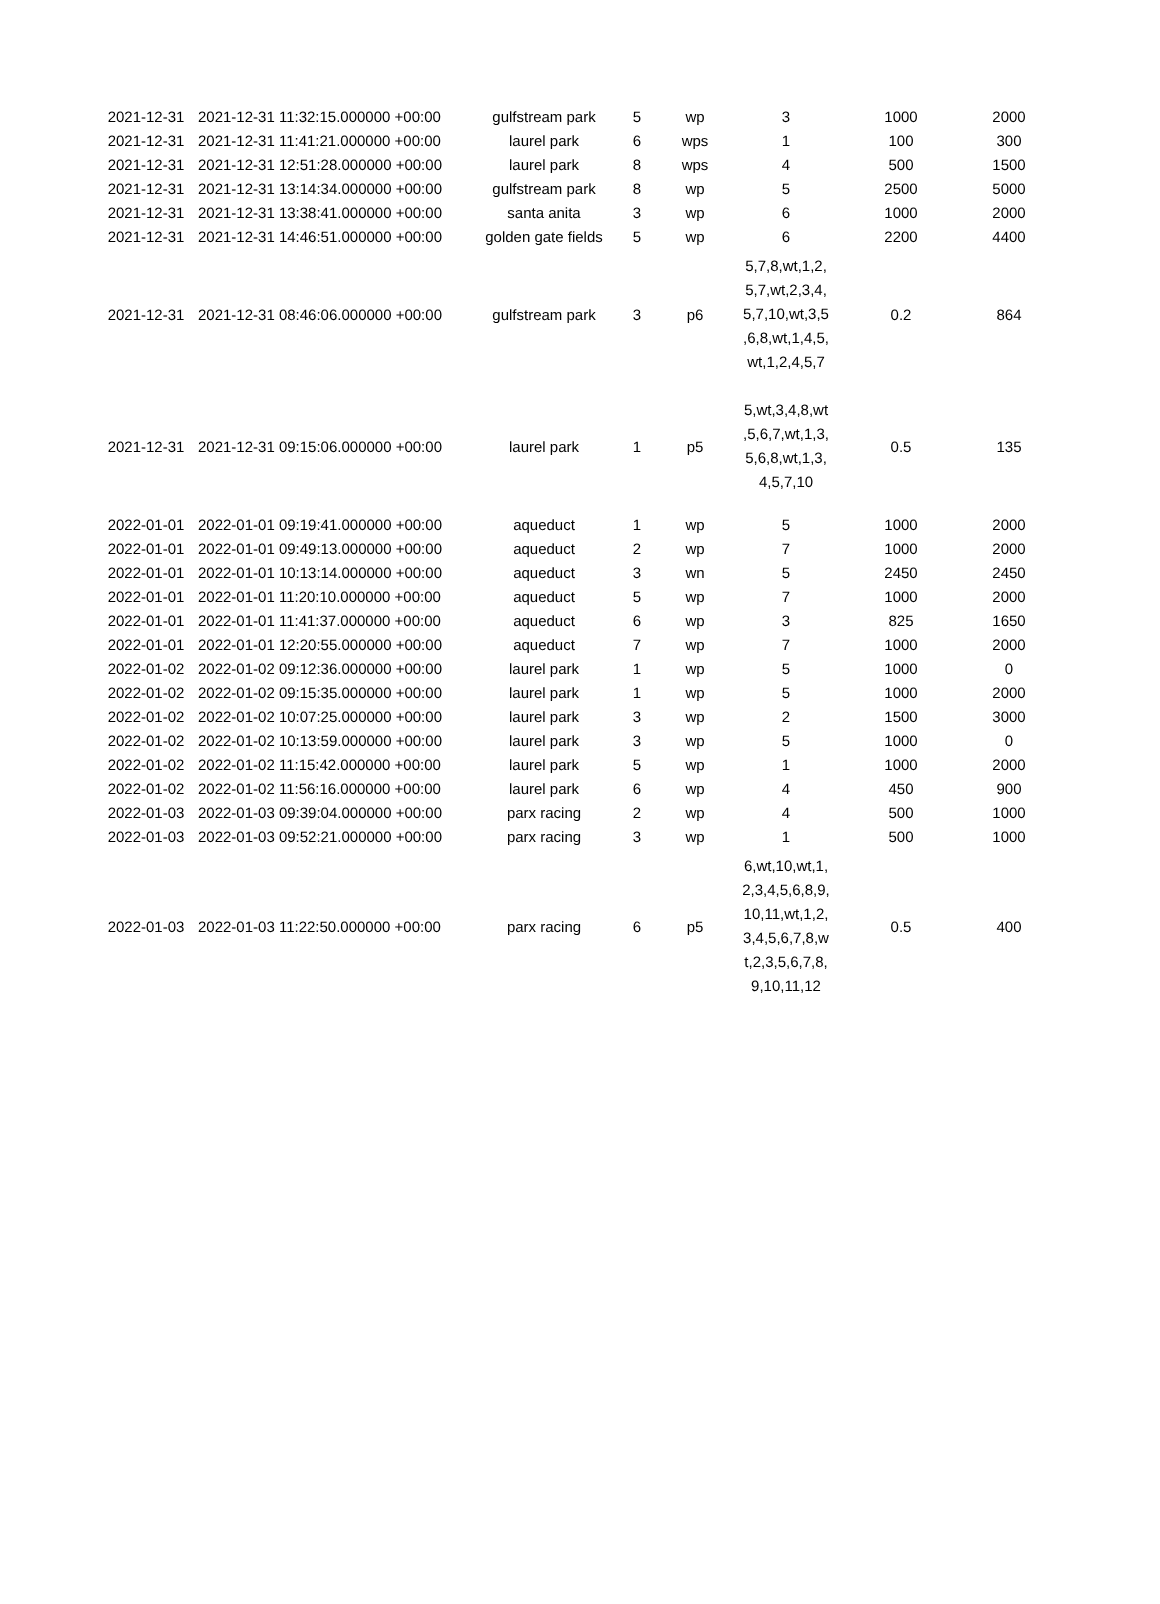| 2021-12-31 | 2021-12-31 11:32:15.000000 +00:00 | gulfstream park | 5 | wp | 3 | 1000 | 2000 |
| 2021-12-31 | 2021-12-31 11:41:21.000000 +00:00 | laurel park | 6 | wps | 1 | 100 | 300 |
| 2021-12-31 | 2021-12-31 12:51:28.000000 +00:00 | laurel park | 8 | wps | 4 | 500 | 1500 |
| 2021-12-31 | 2021-12-31 13:14:34.000000 +00:00 | gulfstream park | 8 | wp | 5 | 2500 | 5000 |
| 2021-12-31 | 2021-12-31 13:38:41.000000 +00:00 | santa anita | 3 | wp | 6 | 1000 | 2000 |
| 2021-12-31 | 2021-12-31 14:46:51.000000 +00:00 | golden gate fields | 5 | wp | 6 | 2200 | 4400 |
| 2021-12-31 | 2021-12-31 08:46:06.000000 +00:00 | gulfstream park | 3 | p6 | 5,7,8,wt,1,2, 5,7,wt,2,3,4, 5,7,10,wt,3,5 ,6,8,wt,1,4,5, wt,1,2,4,5,7 | 0.2 | 864 |
| 2021-12-31 | 2021-12-31 09:15:06.000000 +00:00 | laurel park | 1 | p5 | 5,wt,3,4,8,wt ,5,6,7,wt,1,3, 5,6,8,wt,1,3, 4,5,7,10 | 0.5 | 135 |
| 2022-01-01 | 2022-01-01 09:19:41.000000 +00:00 | aqueduct | 1 | wp | 5 | 1000 | 2000 |
| 2022-01-01 | 2022-01-01 09:49:13.000000 +00:00 | aqueduct | 2 | wp | 7 | 1000 | 2000 |
| 2022-01-01 | 2022-01-01 10:13:14.000000 +00:00 | aqueduct | 3 | wn | 5 | 2450 | 2450 |
| 2022-01-01 | 2022-01-01 11:20:10.000000 +00:00 | aqueduct | 5 | wp | 7 | 1000 | 2000 |
| 2022-01-01 | 2022-01-01 11:41:37.000000 +00:00 | aqueduct | 6 | wp | 3 | 825 | 1650 |
| 2022-01-01 | 2022-01-01 12:20:55.000000 +00:00 | aqueduct | 7 | wp | 7 | 1000 | 2000 |
| 2022-01-02 | 2022-01-02 09:12:36.000000 +00:00 | laurel park | 1 | wp | 5 | 1000 | 0 |
| 2022-01-02 | 2022-01-02 09:15:35.000000 +00:00 | laurel park | 1 | wp | 5 | 1000 | 2000 |
| 2022-01-02 | 2022-01-02 10:07:25.000000 +00:00 | laurel park | 3 | wp | 2 | 1500 | 3000 |
| 2022-01-02 | 2022-01-02 10:13:59.000000 +00:00 | laurel park | 3 | wp | 5 | 1000 | 0 |
| 2022-01-02 | 2022-01-02 11:15:42.000000 +00:00 | laurel park | 5 | wp | 1 | 1000 | 2000 |
| 2022-01-02 | 2022-01-02 11:56:16.000000 +00:00 | laurel park | 6 | wp | 4 | 450 | 900 |
| 2022-01-03 | 2022-01-03 09:39:04.000000 +00:00 | parx racing | 2 | wp | 4 | 500 | 1000 |
| 2022-01-03 | 2022-01-03 09:52:21.000000 +00:00 | parx racing | 3 | wp | 1 | 500 | 1000 |
| 2022-01-03 | 2022-01-03 11:22:50.000000 +00:00 | parx racing | 6 | p5 | 6,wt,10,wt,1, 2,3,4,5,6,8,9, 10,11,wt,1,2, 3,4,5,6,7,8,w t,2,3,5,6,7,8, 9,10,11,12 | 0.5 | 400 |